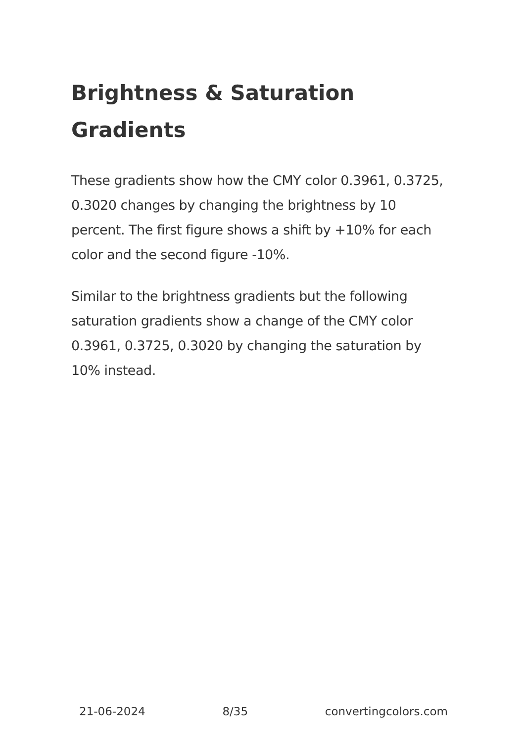Brightness & Saturation Gradients
These gradients show how the CMY color 0.3961, 0.3725, 0.3020 changes by changing the brightness by 10 percent. The first figure shows a shift by +10% for each color and the second figure -10%.
Similar to the brightness gradients but the following saturation gradients show a change of the CMY color 0.3961, 0.3725, 0.3020 by changing the saturation by 10% instead.
21-06-2024 8/35 convertingcolors.com